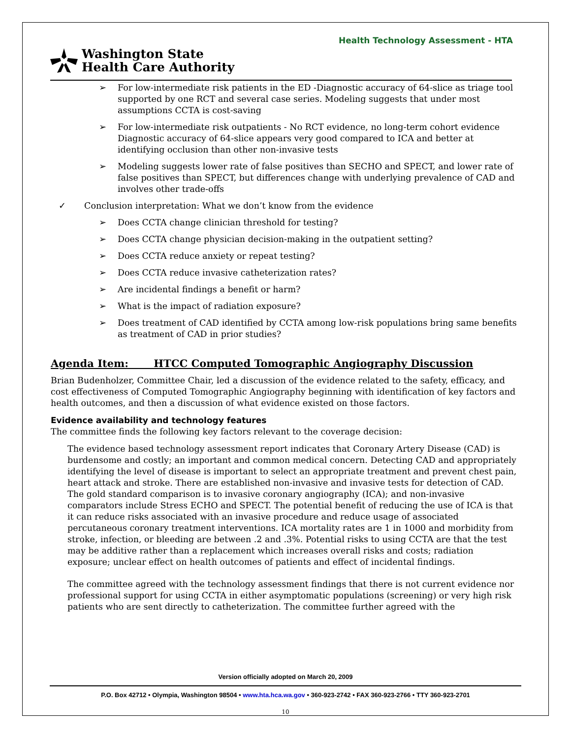Health Technology Assessment - HTA
Washington State
Health Care Authority
➢ For low-intermediate risk patients in the ED -Diagnostic accuracy of 64-slice as triage tool supported by one RCT and several case series. Modeling suggests that under most assumptions CCTA is cost-saving
➢ For low-intermediate risk outpatients - No RCT evidence, no long-term cohort evidence Diagnostic accuracy of 64-slice appears very good compared to ICA and better at identifying occlusion than other non-invasive tests
➢ Modeling suggests lower rate of false positives than SECHO and SPECT, and lower rate of false positives than SPECT, but differences change with underlying prevalence of CAD and involves other trade-offs
✓ Conclusion interpretation: What we don’t know from the evidence
➢ Does CCTA change clinician threshold for testing?
➢ Does CCTA change physician decision-making in the outpatient setting?
➢ Does CCTA reduce anxiety or repeat testing?
➢ Does CCTA reduce invasive catheterization rates?
➢ Are incidental findings a benefit or harm?
➢ What is the impact of radiation exposure?
➢ Does treatment of CAD identified by CCTA among low-risk populations bring same benefits as treatment of CAD in prior studies?
Agenda Item: HTCC Computed Tomographic Angiography Discussion
Brian Budenholzer, Committee Chair, led a discussion of the evidence related to the safety, efficacy, and cost effectiveness of Computed Tomographic Angiography beginning with identification of key factors and health outcomes, and then a discussion of what evidence existed on those factors.
Evidence availability and technology features
The committee finds the following key factors relevant to the coverage decision:
The evidence based technology assessment report indicates that Coronary Artery Disease (CAD) is burdensome and costly; an important and common medical concern. Detecting CAD and appropriately identifying the level of disease is important to select an appropriate treatment and prevent chest pain, heart attack and stroke. There are established non-invasive and invasive tests for detection of CAD. The gold standard comparison is to invasive coronary angiography (ICA); and non-invasive comparators include Stress ECHO and SPECT. The potential benefit of reducing the use of ICA is that it can reduce risks associated with an invasive procedure and reduce usage of associated percutaneous coronary treatment interventions. ICA mortality rates are 1 in 1000 and morbidity from stroke, infection, or bleeding are between .2 and .3%. Potential risks to using CCTA are that the test may be additive rather than a replacement which increases overall risks and costs; radiation exposure; unclear effect on health outcomes of patients and effect of incidental findings.
The committee agreed with the technology assessment findings that there is not current evidence nor professional support for using CCTA in either asymptomatic populations (screening) or very high risk patients who are sent directly to catheterization. The committee further agreed with the
Version officially adopted on March 20, 2009
P.O. Box 42712 • Olympia, Washington 98504 • www.hta.hca.wa.gov • 360-923-2742 • FAX 360-923-2766 • TTY 360-923-2701
10